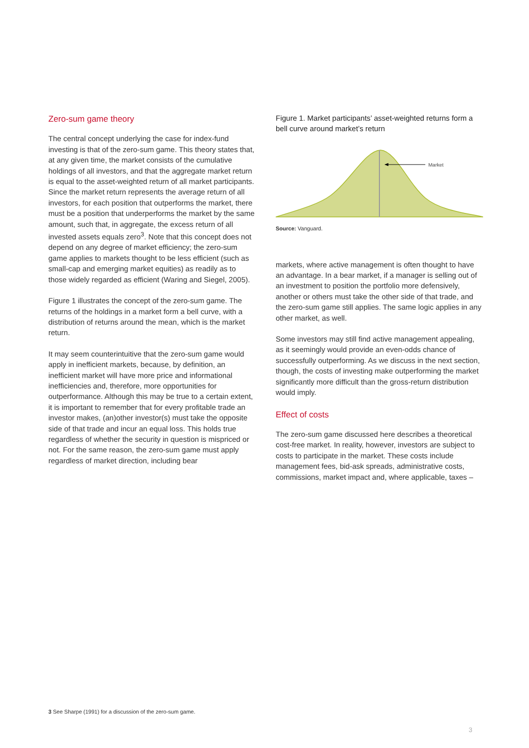Zero-sum game theory
The central concept underlying the case for index-fund investing is that of the zero-sum game. This theory states that, at any given time, the market consists of the cumulative holdings of all investors, and that the aggregate market return is equal to the asset-weighted return of all market participants. Since the market return represents the average return of all investors, for each position that outperforms the market, there must be a position that underperforms the market by the same amount, such that, in aggregate, the excess return of all invested assets equals zero<sup>3</sup>. Note that this concept does not depend on any degree of market efficiency; the zero-sum game applies to markets thought to be less efficient (such as small-cap and emerging market equities) as readily as to those widely regarded as efficient (Waring and Siegel, 2005).
Figure 1 illustrates the concept of the zero-sum game. The returns of the holdings in a market form a bell curve, with a distribution of returns around the mean, which is the market return.
It may seem counterintuitive that the zero-sum game would apply in inefficient markets, because, by definition, an inefficient market will have more price and informational inefficiencies and, therefore, more opportunities for outperformance. Although this may be true to a certain extent, it is important to remember that for every profitable trade an investor makes, (an)other investor(s) must take the opposite side of that trade and incur an equal loss. This holds true regardless of whether the security in question is mispriced or not. For the same reason, the zero-sum game must apply regardless of market direction, including bear
Figure 1. Market participants’ asset-weighted returns form a bell curve around market’s return
Market
Source: Vanguard.
markets, where active management is often thought to have an advantage. In a bear market, if a manager is selling out of an investment to position the portfolio more defensively, another or others must take the other side of that trade, and the zero-sum game still applies. The same logic applies in any other market, as well.
Some investors may still find active management appealing, as it seemingly would provide an even-odds chance of successfully outperforming. As we discuss in the next section, though, the costs of investing make outperforming the market significantly more difficult than the gross-return distribution would imply.
Effect of costs
The zero-sum game discussed here describes a theoretical cost-free market. In reality, however, investors are subject to costs to participate in the market. These costs include management fees, bid-ask spreads, administrative costs, commissions, market impact and, where applicable, taxes –
3 See Sharpe (1991) for a discussion of the zero-sum game.
3